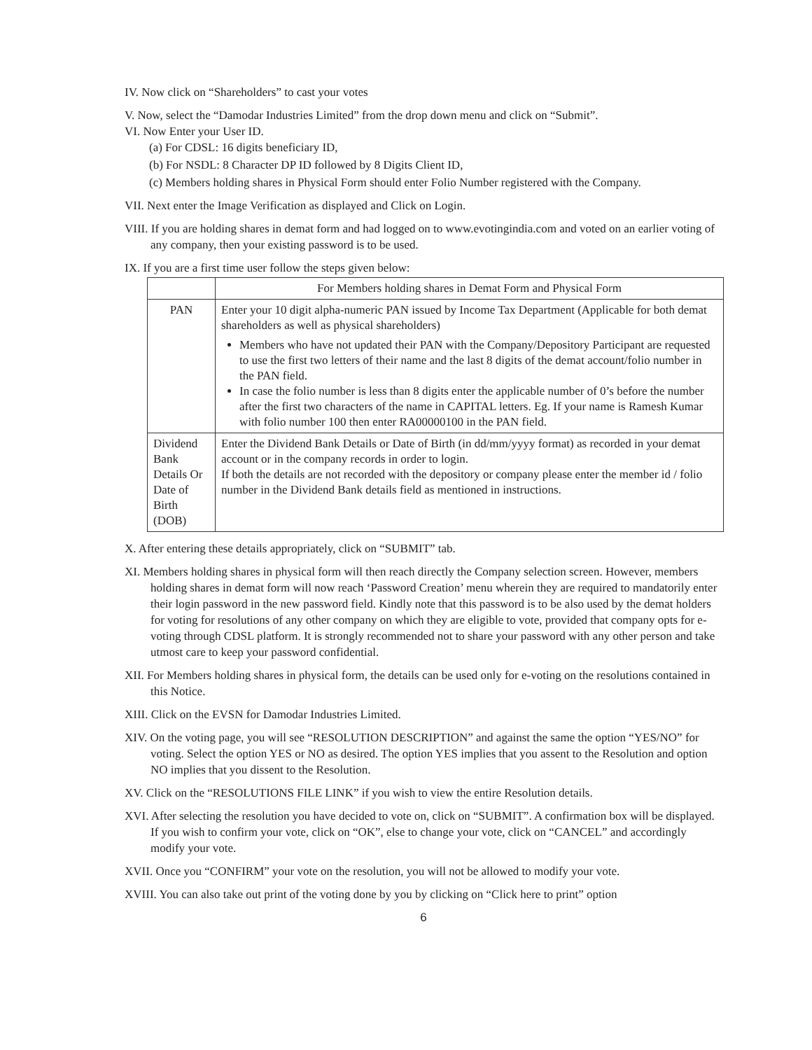IV. Now click on “Shareholders” to cast your votes
V. Now, select the “Damodar Industries Limited” from the drop down menu and click on “Submit”.
VI. Now Enter your User ID.
(a) For CDSL: 16 digits beneficiary ID,
(b) For NSDL: 8 Character DP ID followed by 8 Digits Client ID,
(c) Members holding shares in Physical Form should enter Folio Number registered with the Company.
VII. Next enter the Image Verification as displayed and Click on Login.
VIII. If you are holding shares in demat form and had logged on to www.evotingindia.com and voted on an earlier voting of any company, then your existing password is to be used.
IX. If you are a first time user follow the steps given below:
| | For Members holding shares in Demat Form and Physical Form |
| PAN | Enter your 10 digit alpha-numeric PAN issued by Income Tax Department (Applicable for both demat shareholders as well as physical shareholders) Members who have not updated their PAN with the Company/Depository Participant are requested to use the first two letters of their name and the last 8 digits of the demat account/folio number in the PAN field. In case the folio number is less than 8 digits enter the applicable number of 0’s before the number after the first two characters of the name in CAPITAL letters. Eg. If your name is Ramesh Kumar with folio number 100 then enter RA00000100 in the PAN field. |
| Dividend Bank Details Or Date of Birth (DOB) | Enter the Dividend Bank Details or Date of Birth (in dd/mm/yyyy format) as recorded in your demat account or in the company records in order to login. If both the details are not recorded with the depository or company please enter the member id / folio number in the Dividend Bank details field as mentioned in instructions. |
X. After entering these details appropriately, click on “SUBMIT” tab.
XI. Members holding shares in physical form will then reach directly the Company selection screen. However, members holding shares in demat form will now reach ‘Password Creation’ menu wherein they are required to mandatorily enter their login password in the new password field. Kindly note that this password is to be also used by the demat holders for voting for resolutions of any other company on which they are eligible to vote, provided that company opts for e-voting through CDSL platform. It is strongly recommended not to share your password with any other person and take utmost care to keep your password confidential.
XII. For Members holding shares in physical form, the details can be used only for e-voting on the resolutions contained in this Notice.
XIII. Click on the EVSN for Damodar Industries Limited.
XIV. On the voting page, you will see “RESOLUTION DESCRIPTION” and against the same the option “YES/NO” for voting. Select the option YES or NO as desired. The option YES implies that you assent to the Resolution and option NO implies that you dissent to the Resolution.
XV. Click on the “RESOLUTIONS FILE LINK” if you wish to view the entire Resolution details.
XVI. After selecting the resolution you have decided to vote on, click on “SUBMIT”. A confirmation box will be displayed. If you wish to confirm your vote, click on “OK”, else to change your vote, click on “CANCEL” and accordingly modify your vote.
XVII. Once you “CONFIRM” your vote on the resolution, you will not be allowed to modify your vote.
XVIII. You can also take out print of the voting done by you by clicking on “Click here to print” option
6